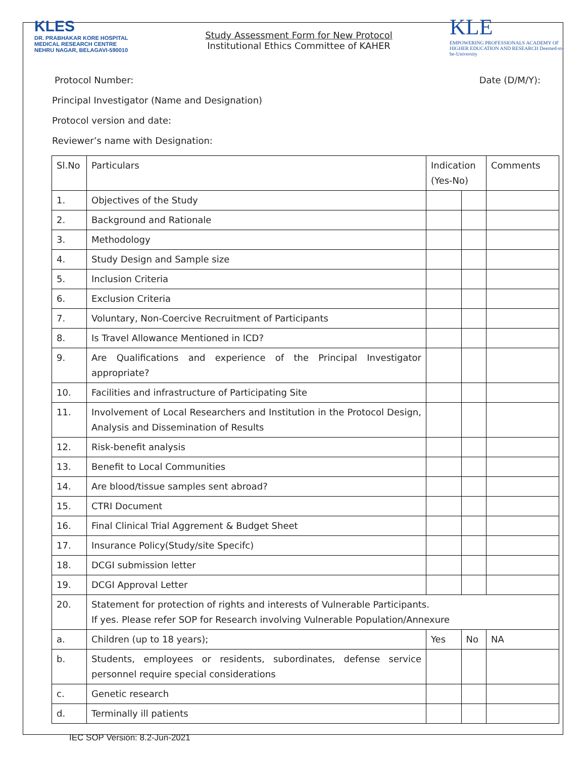KLES
DR. PRABHAKAR KORE HOSPITAL
MEDICAL RESEARCH CENTRE
NEHRU NAGAR, BELAGAVI-590010
Study Assessment Form for New Protocol
Institutional Ethics Committee of KAHER
KLE
EMPOWERING PROFESSIONALS ACADEMY OF HIGHER EDUCATION AND RESEARCH Deemed-to-be-University
Protocol Number: Date (D/M/Y):
Principal Investigator (Name and Designation)
Protocol version and date:
Reviewer’s name with Designation:
| Sl.No | Particulars | Indication (Yes-No) | | Comments |
| 1. | Objectives of the Study | | | |
| 2. | Background and Rationale | | | |
| 3. | Methodology | | | |
| 4. | Study Design and Sample size | | | |
| 5. | Inclusion Criteria | | | |
| 6. | Exclusion Criteria | | | |
| 7. | Voluntary, Non-Coercive Recruitment of Participants | | | |
| 8. | Is Travel Allowance Mentioned in ICD? | | | |
| 9. | Are Qualifications and experience of the Principal Investigator appropriate? | | | |
| 10. | Facilities and infrastructure of Participating Site | | | |
| 11. | Involvement of Local Researchers and Institution in the Protocol Design, Analysis and Dissemination of Results | | | |
| 12. | Risk-benefit analysis | | | |
| 13. | Benefit to Local Communities | | | |
| 14. | Are blood/tissue samples sent abroad? | | | |
| 15. | CTRI Document | | | |
| 16. | Final Clinical Trial Aggrement & Budget Sheet | | | |
| 17. | Insurance Policy(Study/site Specifc) | | | |
| 18. | DCGI submission letter | | | |
| 19. | DCGI Approval Letter | | | |
| 20. | Statement for protection of rights and interests of Vulnerable Participants. If yes. Please refer SOP for Research involving Vulnerable Population/Annexure | | | |
| a. | Children (up to 18 years); | Yes | No | NA |
| b. | Students, employees or residents, subordinates, defense service personnel require special considerations | | | |
| c. | Genetic research | | | |
| d. | Terminally ill patients | | | |
IEC SOP Version: 8.2-Jun-2021